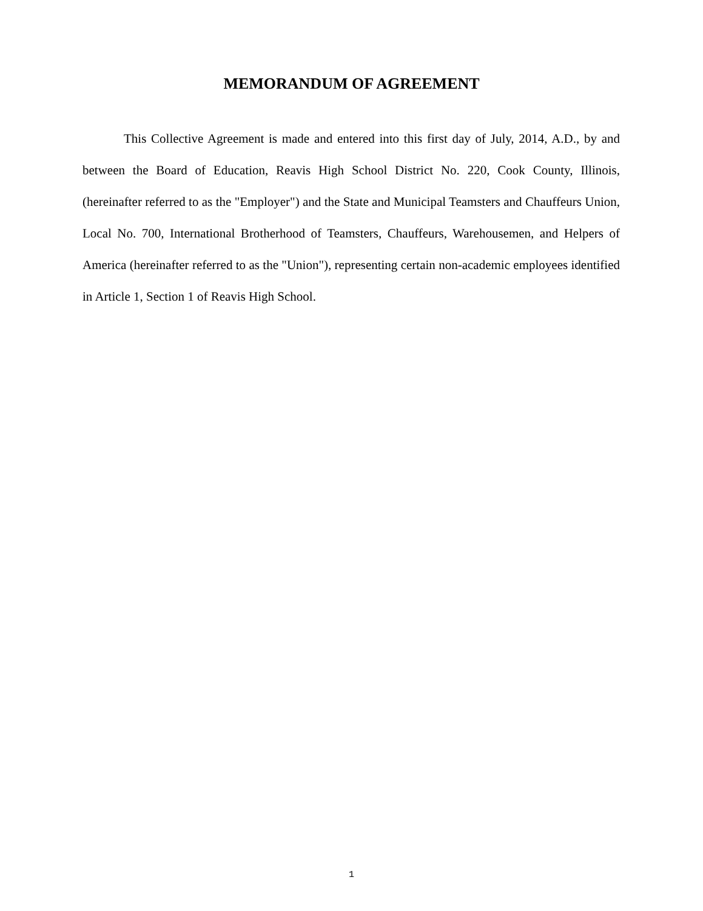MEMORANDUM OF AGREEMENT
This Collective Agreement is made and entered into this first day of July, 2014, A.D., by and between the Board of Education, Reavis High School District No. 220, Cook County, Illinois, (hereinafter referred to as the "Employer") and the State and Municipal Teamsters and Chauffeurs Union, Local No. 700, International Brotherhood of Teamsters, Chauffeurs, Warehousemen, and Helpers of America (hereinafter referred to as the "Union"), representing certain non-academic employees identified in Article 1, Section 1 of Reavis High School.
1